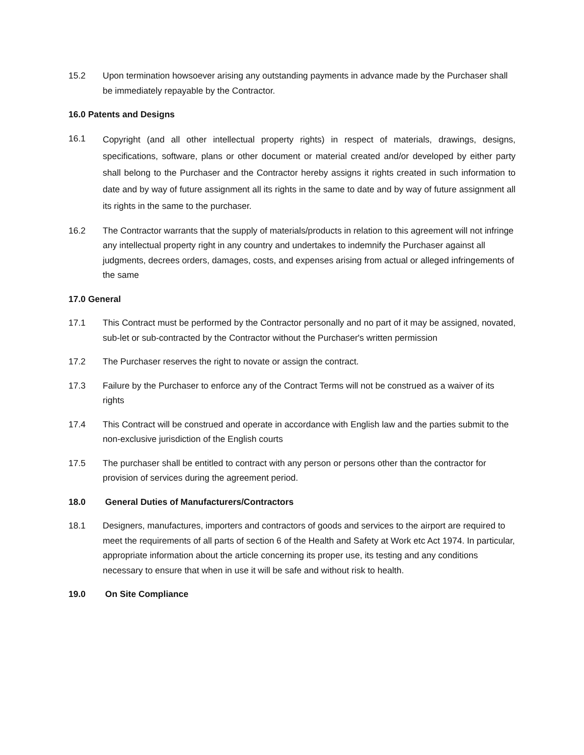15.2 Upon termination howsoever arising any outstanding payments in advance made by the Purchaser shall be immediately repayable by the Contractor.
16.0 Patents and Designs
16.1
Copyright (and all other intellectual property rights) in respect of materials, drawings, designs, specifications, software, plans or other document or material created and/or developed by either party shall belong to the Purchaser and the Contractor hereby assigns it rights created in such information to date and by way of future assignment all its rights in the same to date and by way of future assignment all its rights in the same to the purchaser.
16.2 The Contractor warrants that the supply of materials/products in relation to this agreement will not infringe any intellectual property right in any country and undertakes to indemnify the Purchaser against all judgments, decrees orders, damages, costs, and expenses arising from actual or alleged infringements of the same
17.0 General
17.1 This Contract must be performed by the Contractor personally and no part of it may be assigned, novated, sub-let or sub-contracted by the Contractor without the Purchaser's written permission
17.2 The Purchaser reserves the right to novate or assign the contract.
17.3 Failure by the Purchaser to enforce any of the Contract Terms will not be construed as a waiver of its rights
17.4 This Contract will be construed and operate in accordance with English law and the parties submit to the non-exclusive jurisdiction of the English courts
17.5 The purchaser shall be entitled to contract with any person or persons other than the contractor for provision of services during the agreement period.
18.0 General Duties of Manufacturers/Contractors
18.1 Designers, manufactures, importers and contractors of goods and services to the airport are required to meet the requirements of all parts of section 6 of the Health and Safety at Work etc Act 1974. In particular, appropriate information about the article concerning its proper use, its testing and any conditions necessary to ensure that when in use it will be safe and without risk to health.
19.0 On Site Compliance